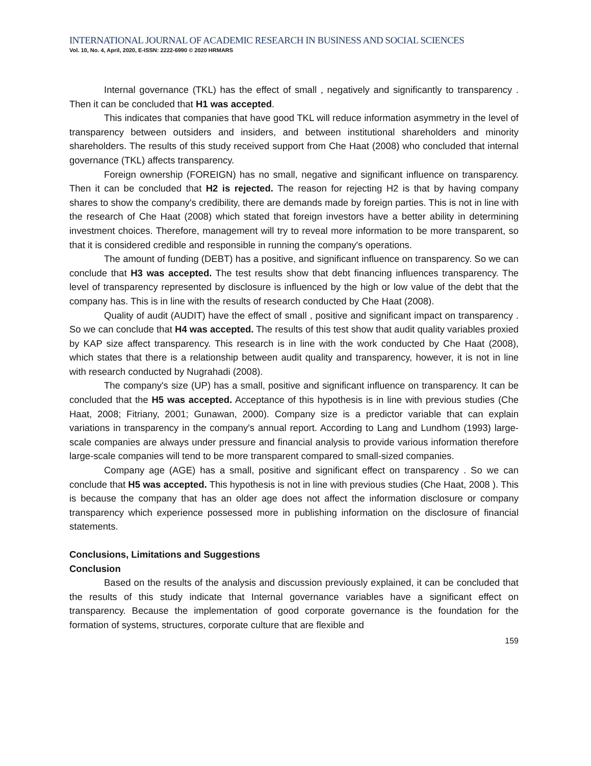INTERNATIONAL JOURNAL OF ACADEMIC RESEARCH IN BUSINESS AND SOCIAL SCIENCES
Vol. 10, No. 4, April, 2020, E-ISSN: 2222-6990 © 2020 HRMARS
Internal governance (TKL) has the effect of small , negatively and significantly to transparency . Then it can be concluded that H1 was accepted.
This indicates that companies that have good TKL will reduce information asymmetry in the level of transparency between outsiders and insiders, and between institutional shareholders and minority shareholders. The results of this study received support from Che Haat (2008) who concluded that internal governance (TKL) affects transparency.
Foreign ownership (FOREIGN) has no small, negative and significant influence on transparency. Then it can be concluded that H2 is rejected. The reason for rejecting H2 is that by having company shares to show the company's credibility, there are demands made by foreign parties. This is not in line with the research of Che Haat (2008) which stated that foreign investors have a better ability in determining investment choices. Therefore, management will try to reveal more information to be more transparent, so that it is considered credible and responsible in running the company's operations.
The amount of funding (DEBT) has a positive, and significant influence on transparency. So we can conclude that H3 was accepted. The test results show that debt financing influences transparency. The level of transparency represented by disclosure is influenced by the high or low value of the debt that the company has. This is in line with the results of research conducted by Che Haat (2008).
Quality of audit (AUDIT) have the effect of small , positive and significant impact on transparency . So we can conclude that H4 was accepted. The results of this test show that audit quality variables proxied by KAP size affect transparency. This research is in line with the work conducted by Che Haat (2008), which states that there is a relationship between audit quality and transparency, however, it is not in line with research conducted by Nugrahadi (2008).
The company's size (UP) has a small, positive and significant influence on transparency. It can be concluded that the H5 was accepted. Acceptance of this hypothesis is in line with previous studies (Che Haat, 2008; Fitriany, 2001; Gunawan, 2000). Company size is a predictor variable that can explain variations in transparency in the company's annual report. According to Lang and Lundhom (1993) large-scale companies are always under pressure and financial analysis to provide various information therefore large-scale companies will tend to be more transparent compared to small-sized companies.
Company age (AGE) has a small, positive and significant effect on transparency . So we can conclude that H5 was accepted. This hypothesis is not in line with previous studies (Che Haat, 2008 ). This is because the company that has an older age does not affect the information disclosure or company transparency which experience possessed more in publishing information on the disclosure of financial statements.
Conclusions, Limitations and Suggestions
Conclusion
Based on the results of the analysis and discussion previously explained, it can be concluded that the results of this study indicate that Internal governance variables have a significant effect on transparency. Because the implementation of good corporate governance is the foundation for the formation of systems, structures, corporate culture that are flexible and
159